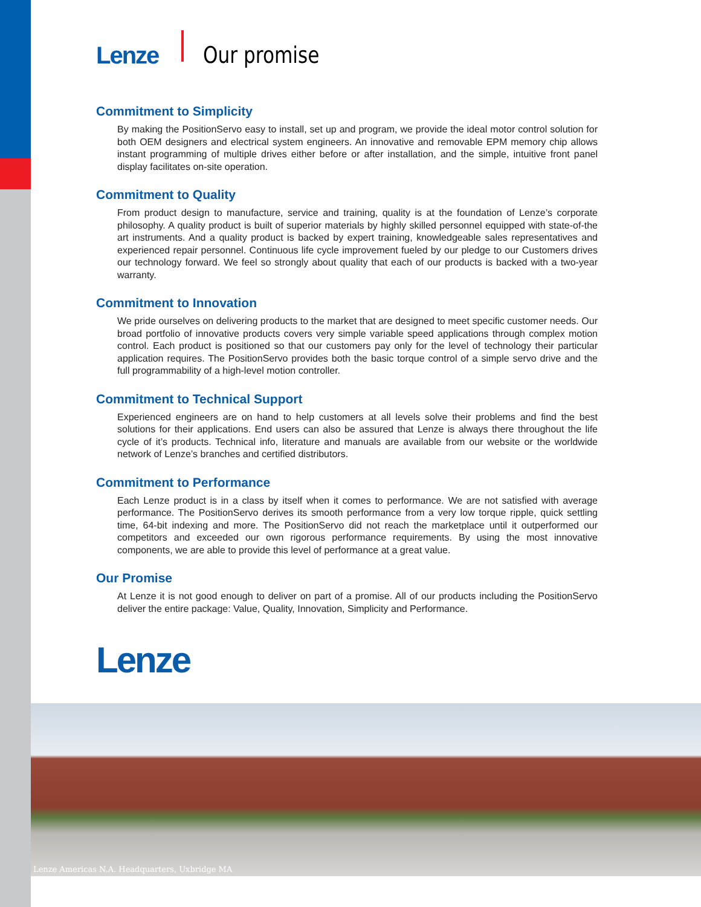Lenze Our promise
Commitment to Simplicity
By making the PositionServo easy to install, set up and program, we provide the ideal motor control solution for both OEM designers and electrical system engineers. An innovative and removable EPM memory chip allows instant programming of multiple drives either before or after installation, and the simple, intuitive front panel display facilitates on-site operation.
Commitment to Quality
From product design to manufacture, service and training, quality is at the foundation of Lenze’s corporate philosophy. A quality product is built of superior materials by highly skilled personnel equipped with state-of-the art instruments. And a quality product is backed by expert training, knowledgeable sales representatives and experienced repair personnel. Continuous life cycle improvement fueled by our pledge to our Customers drives our technology forward. We feel so strongly about quality that each of our products is backed with a two-year warranty.
Commitment to Innovation
We pride ourselves on delivering products to the market that are designed to meet specific customer needs. Our broad portfolio of innovative products covers very simple variable speed applications through complex motion control. Each product is positioned so that our customers pay only for the level of technology their particular application requires. The PositionServo provides both the basic torque control of a simple servo drive and the full programmability of a high-level motion controller.
Commitment to Technical Support
Experienced engineers are on hand to help customers at all levels solve their problems and find the best solutions for their applications. End users can also be assured that Lenze is always there throughout the life cycle of it’s products. Technical info, literature and manuals are available from our website or the worldwide network of Lenze’s branches and certified distributors.
Commitment to Performance
Each Lenze product is in a class by itself when it comes to performance. We are not satisfied with average performance. The PositionServo derives its smooth performance from a very low torque ripple, quick settling time, 64-bit indexing and more. The PositionServo did not reach the marketplace until it outperformed our competitors and exceeded our own rigorous performance requirements. By using the most innovative components, we are able to provide this level of performance at a great value.
Our Promise
At Lenze it is not good enough to deliver on part of a promise. All of our products including the PositionServo deliver the entire package: Value, Quality, Innovation, Simplicity and Performance.
Lenze
Lenze Americas N.A. Headquarters, Uxbridge MA